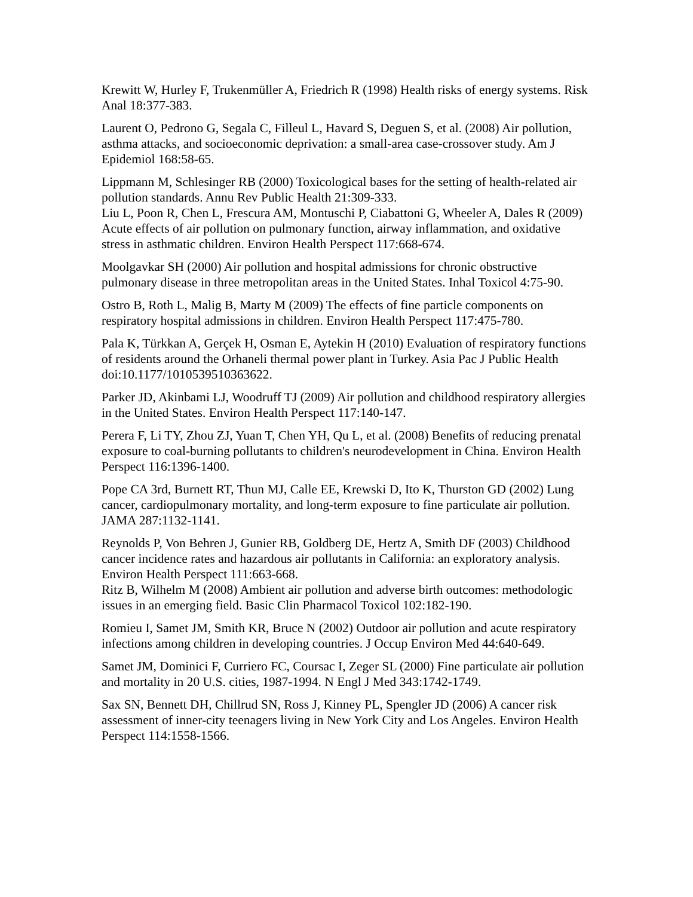Krewitt W, Hurley F, Trukenmüller A, Friedrich R (1998) Health risks of energy systems. Risk Anal 18:377-383.
Laurent O, Pedrono G, Segala C, Filleul L, Havard S, Deguen S, et al. (2008) Air pollution, asthma attacks, and socioeconomic deprivation: a small-area case-crossover study. Am J Epidemiol 168:58-65.
Lippmann M, Schlesinger RB (2000) Toxicological bases for the setting of health-related air pollution standards. Annu Rev Public Health 21:309-333.
Liu L, Poon R, Chen L, Frescura AM, Montuschi P, Ciabattoni G, Wheeler A, Dales R (2009) Acute effects of air pollution on pulmonary function, airway inflammation, and oxidative stress in asthmatic children. Environ Health Perspect 117:668-674.
Moolgavkar SH (2000) Air pollution and hospital admissions for chronic obstructive pulmonary disease in three metropolitan areas in the United States. Inhal Toxicol 4:75-90.
Ostro B, Roth L, Malig B, Marty M (2009) The effects of fine particle components on respiratory hospital admissions in children. Environ Health Perspect 117:475-780.
Pala K, Türkkan A, Gerçek H, Osman E, Aytekin H (2010) Evaluation of respiratory functions of residents around the Orhaneli thermal power plant in Turkey. Asia Pac J Public Health doi:10.1177/1010539510363622.
Parker JD, Akinbami LJ, Woodruff TJ (2009) Air pollution and childhood respiratory allergies in the United States. Environ Health Perspect 117:140-147.
Perera F, Li TY, Zhou ZJ, Yuan T, Chen YH, Qu L, et al. (2008) Benefits of reducing prenatal exposure to coal-burning pollutants to children's neurodevelopment in China. Environ Health Perspect 116:1396-1400.
Pope CA 3rd, Burnett RT, Thun MJ, Calle EE, Krewski D, Ito K, Thurston GD (2002) Lung cancer, cardiopulmonary mortality, and long-term exposure to fine particulate air pollution. JAMA 287:1132-1141.
Reynolds P, Von Behren J, Gunier RB, Goldberg DE, Hertz A, Smith DF (2003) Childhood cancer incidence rates and hazardous air pollutants in California: an exploratory analysis. Environ Health Perspect 111:663-668.
Ritz B, Wilhelm M (2008) Ambient air pollution and adverse birth outcomes: methodologic issues in an emerging field. Basic Clin Pharmacol Toxicol 102:182-190.
Romieu I, Samet JM, Smith KR, Bruce N (2002) Outdoor air pollution and acute respiratory infections among children in developing countries. J Occup Environ Med 44:640-649.
Samet JM, Dominici F, Curriero FC, Coursac I, Zeger SL (2000) Fine particulate air pollution and mortality in 20 U.S. cities, 1987-1994. N Engl J Med 343:1742-1749.
Sax SN, Bennett DH, Chillrud SN, Ross J, Kinney PL, Spengler JD (2006) A cancer risk assessment of inner-city teenagers living in New York City and Los Angeles. Environ Health Perspect 114:1558-1566.